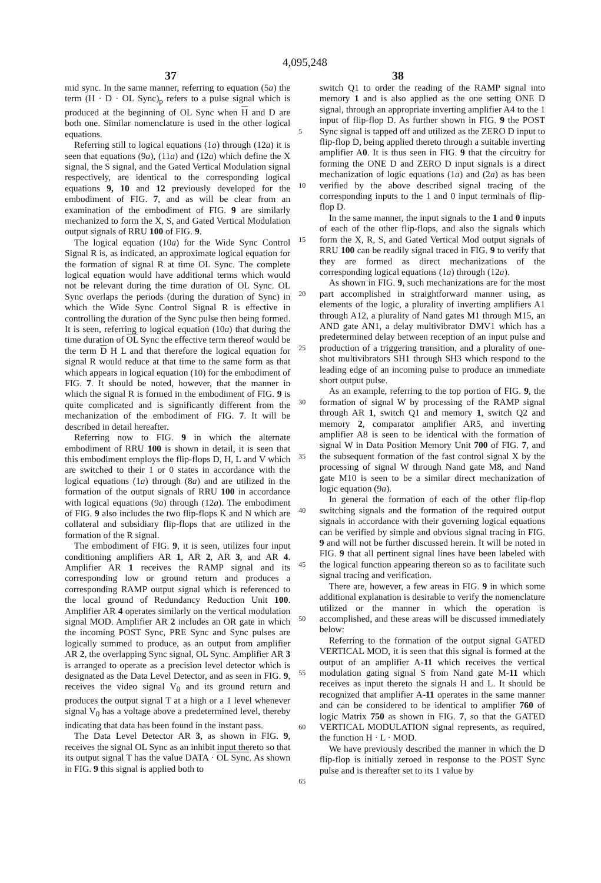4,095,248
37 38
mid sync. In the same manner, referring to equation (5a) the term (H · D · OL Sync)<sub>p</sub> refers to a pulse signal which is produced at the beginning of OL Sync when H and D are both one. Similar nomenclature is used in the other logical equations.
Referring still to logical equations (1a) through (12a) it is seen that equations (9a), (11a) and (12a) which define the X signal, the S signal, and the Gated Vertical Modulation signal respectively, are identical to the corresponding logical equations 9, 10 and 12 previously developed for the embodiment of FIG. 7, and as will be clear from an examination of the embodiment of FIG. 9 are similarly mechanized to form the X, S, and Gated Vertical Modulation output signals of RRU 100 of FIG. 9.
The logical equation (10a) for the Wide Sync Control Signal R is, as indicated, an approximate logical equation for the formation of signal R at time OL Sync. The complete logical equation would have additional terms which would not be relevant during the time duration of OL Sync. OL Sync overlaps the periods (during the duration of Sync) in which the Wide Sync Control Signal R is effective in controlling the duration of the Sync pulse then being formed. It is seen, referring to logical equation (10a) that during the time duration of OL Sync the effective term thereof would be the term D H L and that therefore the logical equation for signal R would reduce at that time to the same form as that which appears in logical equation (10) for the embodiment of FIG. 7. It should be noted, however, that the manner in which the signal R is formed in the embodiment of FIG. 9 is quite complicated and is significantly different from the mechanization of the embodiment of FIG. 7. It will be described in detail hereafter.
Referring now to FIG. 9 in which the alternate embodiment of RRU 100 is shown in detail, it is seen that this embodiment employs the flip-flops D, H, L and V which are switched to their 1 or 0 states in accordance with the logical equations (1a) through (8a) and are utilized in the formation of the output signals of RRU 100 in accordance with logical equations (9a) through (12a). The embodiment of FIG. 9 also includes the two flip-flops K and N which are collateral and subsidiary flip-flops that are utilized in the formation of the R signal.
The embodiment of FIG. 9, it is seen, utilizes four input conditioning amplifiers AR 1, AR 2, AR 3, and AR 4. Amplifier AR 1 receives the RAMP signal and its corresponding low or ground return and produces a corresponding RAMP output signal which is referenced to the local ground of Redundancy Reduction Unit 100. Amplifier AR 4 operates similarly on the vertical modulation signal MOD. Amplifier AR 2 includes an OR gate in which the incoming POST Sync, PRE Sync and Sync pulses are logically summed to produce, as an output from amplifier AR 2, the overlapping Sync signal, OL Sync. Amplifier AR 3 is arranged to operate as a precision level detector which is designated as the Data Level Detector, and as seen in FIG. 9, receives the video signal V<sub>0</sub> and its ground return and produces the output signal T at a high or a 1 level whenever signal V<sub>0</sub> has a voltage above a predetermined level, thereby indicating that data has been found in the instant pass.
The Data Level Detector AR 3, as shown in FIG. 9, receives the signal OL Sync as an inhibit input thereto so that its output signal T has the value DATA · OL Sync. As shown in FIG. 9 this signal is applied both to
5
10
15
20
25
30
35
40
45
50
55
60
65
switch Q1 to order the reading of the RAMP signal into memory 1 and is also applied as the one setting ONE D signal, through an appropriate inverting amplifier A4 to the 1 input of flip-flop D. As further shown in FIG. 9 the POST Sync signal is tapped off and utilized as the ZERO D input to flip-flop D, being applied thereto through a suitable inverting amplifier A0. It is thus seen in FIG. 9 that the circuitry for forming the ONE D and ZERO D input signals is a direct mechanization of logic equations (1a) and (2a) as has been verified by the above described signal tracing of the corresponding inputs to the 1 and 0 input terminals of flip-flop D.
In the same manner, the input signals to the 1 and 0 inputs of each of the other flip-flops, and also the signals which form the X, R, S, and Gated Vertical Mod output signals of RRU 100 can be readily signal traced in FIG. 9 to verify that they are formed as direct mechanizations of the corresponding logical equations (1a) through (12a).
As shown in FIG. 9, such mechanizations are for the most part accomplished in straightforward manner using, as elements of the logic, a plurality of inverting amplifiers A1 through A12, a plurality of Nand gates M1 through M15, an AND gate AN1, a delay multivibrator DMV1 which has a predetermined delay between reception of an input pulse and production of a triggering transition, and a plurality of one-shot multivibrators SH1 through SH3 which respond to the leading edge of an incoming pulse to produce an immediate short output pulse.
As an example, referring to the top portion of FIG. 9, the formation of signal W by processing of the RAMP signal through AR 1, switch Q1 and memory 1, switch Q2 and memory 2, comparator amplifier AR5, and inverting amplifier A8 is seen to be identical with the formation of signal W in Data Position Memory Unit 700 of FIG. 7, and the subsequent formation of the fast control signal X by the processing of signal W through Nand gate M8, and Nand gate M10 is seen to be a similar direct mechanization of logic equation (9a).
In general the formation of each of the other flip-flop switching signals and the formation of the required output signals in accordance with their governing logical equations can be verified by simple and obvious signal tracing in FIG. 9 and will not be further discussed herein. It will be noted in FIG. 9 that all pertinent signal lines have been labeled with the logical function appearing thereon so as to facilitate such signal tracing and verification.
There are, however, a few areas in FIG. 9 in which some additional explanation is desirable to verify the nomenclature utilized or the manner in which the operation is accomplished, and these areas will be discussed immediately below:
Referring to the formation of the output signal GATED VERTICAL MOD, it is seen that this signal is formed at the output of an amplifier A-11 which receives the vertical modulation gating signal S from Nand gate M-11 which receives as input thereto the signals H and L. It should be recognized that amplifier A-11 operates in the same manner and can be considered to be identical to amplifier 760 of logic Matrix 750 as shown in FIG. 7, so that the GATED VERTICAL MODULATION signal represents, as required, the function H · L · MOD.
We have previously described the manner in which the D flip-flop is initially zeroed in response to the POST Sync pulse and is thereafter set to its 1 value by